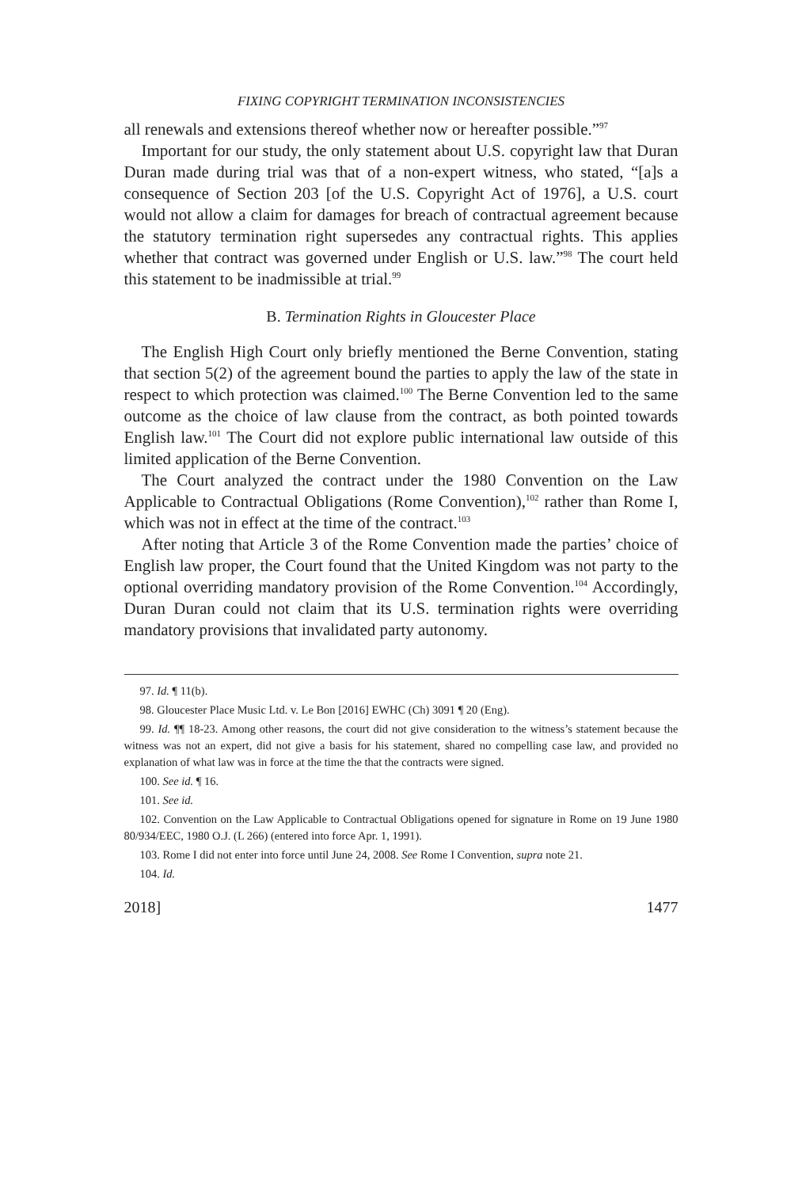FIXING COPYRIGHT TERMINATION INCONSISTENCIES
all renewals and extensions thereof whether now or hereafter possible.”<sup>97</sup>
Important for our study, the only statement about U.S. copyright law that Duran Duran made during trial was that of a non-expert witness, who stated, “[a]s a consequence of Section 203 [of the U.S. Copyright Act of 1976], a U.S. court would not allow a claim for damages for breach of contractual agreement because the statutory termination right supersedes any contractual rights. This applies whether that contract was governed under English or U.S. law.”<sup>98</sup> The court held this statement to be inadmissible at trial.<sup>99</sup>
B. Termination Rights in Gloucester Place
The English High Court only briefly mentioned the Berne Convention, stating that section 5(2) of the agreement bound the parties to apply the law of the state in respect to which protection was claimed.<sup>100</sup> The Berne Convention led to the same outcome as the choice of law clause from the contract, as both pointed towards English law.<sup>101</sup> The Court did not explore public international law outside of this limited application of the Berne Convention.
The Court analyzed the contract under the 1980 Convention on the Law Applicable to Contractual Obligations (Rome Convention),<sup>102</sup> rather than Rome I, which was not in effect at the time of the contract.<sup>103</sup>
After noting that Article 3 of the Rome Convention made the parties’ choice of English law proper, the Court found that the United Kingdom was not party to the optional overriding mandatory provision of the Rome Convention.<sup>104</sup> Accordingly, Duran Duran could not claim that its U.S. termination rights were overriding mandatory provisions that invalidated party autonomy.
97. Id. ¶ 11(b).
98. Gloucester Place Music Ltd. v. Le Bon [2016] EWHC (Ch) 3091 ¶ 20 (Eng).
99. Id. ¶¶ 18-23. Among other reasons, the court did not give consideration to the witness’s statement because the witness was not an expert, did not give a basis for his statement, shared no compelling case law, and provided no explanation of what law was in force at the time the that the contracts were signed.
100. See id. ¶ 16.
101. See id.
102. Convention on the Law Applicable to Contractual Obligations opened for signature in Rome on 19 June 1980 80/934/EEC, 1980 O.J. (L 266) (entered into force Apr. 1, 1991).
103. Rome I did not enter into force until June 24, 2008. See Rome I Convention, supra note 21.
104. Id.
2018] 1477